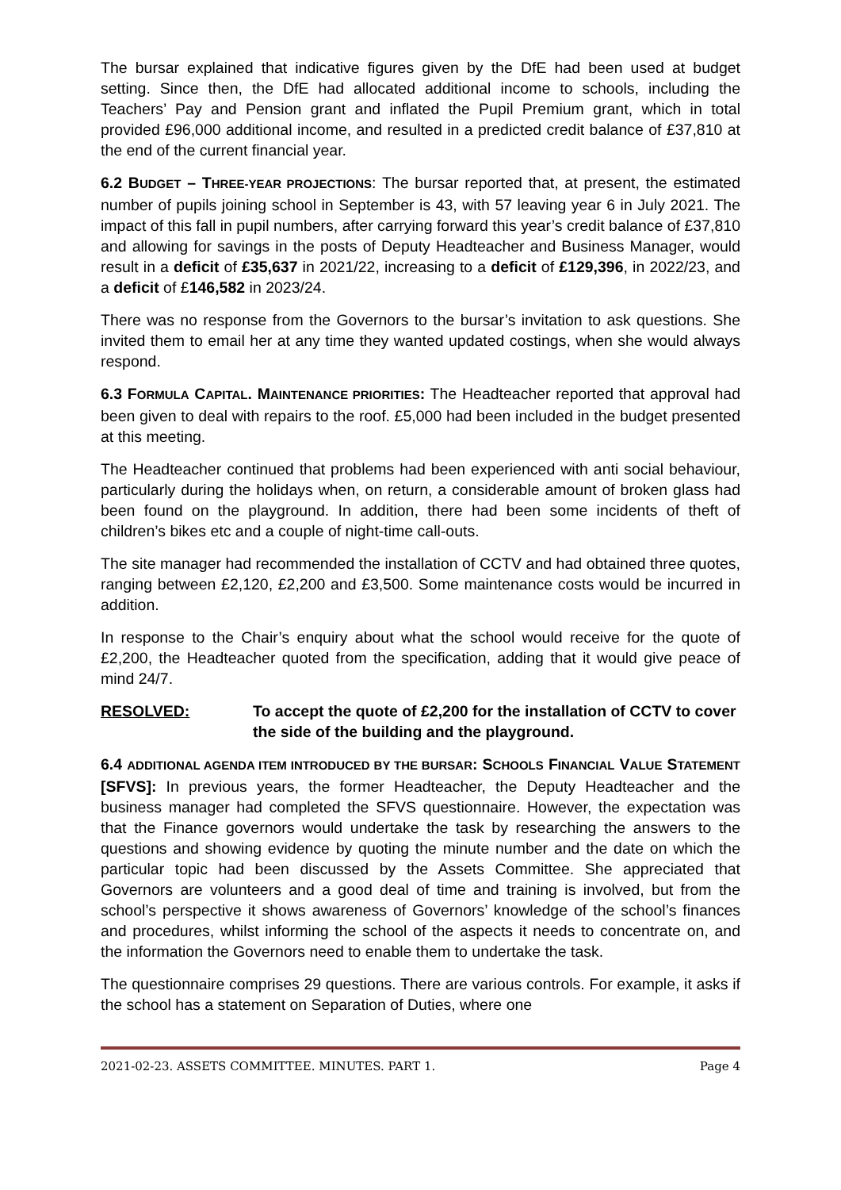The bursar explained that indicative figures given by the DfE had been used at budget setting. Since then, the DfE had allocated additional income to schools, including the Teachers’ Pay and Pension grant and inflated the Pupil Premium grant, which in total provided £96,000 additional income, and resulted in a predicted credit balance of £37,810 at the end of the current financial year.
6.2 BUDGET – THREE-YEAR PROJECTIONS: The bursar reported that, at present, the estimated number of pupils joining school in September is 43, with 57 leaving year 6 in July 2021. The impact of this fall in pupil numbers, after carrying forward this year’s credit balance of £37,810 and allowing for savings in the posts of Deputy Headteacher and Business Manager, would result in a deficit of £35,637 in 2021/22, increasing to a deficit of £129,396, in 2022/23, and a deficit of £146,582 in 2023/24.
There was no response from the Governors to the bursar’s invitation to ask questions. She invited them to email her at any time they wanted updated costings, when she would always respond.
6.3 FORMULA CAPITAL. MAINTENANCE PRIORITIES: The Headteacher reported that approval had been given to deal with repairs to the roof. £5,000 had been included in the budget presented at this meeting.
The Headteacher continued that problems had been experienced with anti social behaviour, particularly during the holidays when, on return, a considerable amount of broken glass had been found on the playground. In addition, there had been some incidents of theft of children’s bikes etc and a couple of night-time call-outs.
The site manager had recommended the installation of CCTV and had obtained three quotes, ranging between £2,120, £2,200 and £3,500. Some maintenance costs would be incurred in addition.
In response to the Chair’s enquiry about what the school would receive for the quote of £2,200, the Headteacher quoted from the specification, adding that it would give peace of mind 24/7.
RESOLVED: To accept the quote of £2,200 for the installation of CCTV to cover the side of the building and the playground.
6.4 ADDITIONAL AGENDA ITEM INTRODUCED BY THE BURSAR: SCHOOLS FINANCIAL VALUE STATEMENT [SFVS]: In previous years, the former Headteacher, the Deputy Headteacher and the business manager had completed the SFVS questionnaire. However, the expectation was that the Finance governors would undertake the task by researching the answers to the questions and showing evidence by quoting the minute number and the date on which the particular topic had been discussed by the Assets Committee. She appreciated that Governors are volunteers and a good deal of time and training is involved, but from the school’s perspective it shows awareness of Governors’ knowledge of the school’s finances and procedures, whilst informing the school of the aspects it needs to concentrate on, and the information the Governors need to enable them to undertake the task.
The questionnaire comprises 29 questions. There are various controls. For example, it asks if the school has a statement on Separation of Duties, where one
2021-02-23. ASSETS COMMITTEE. MINUTES. PART 1. Page 4